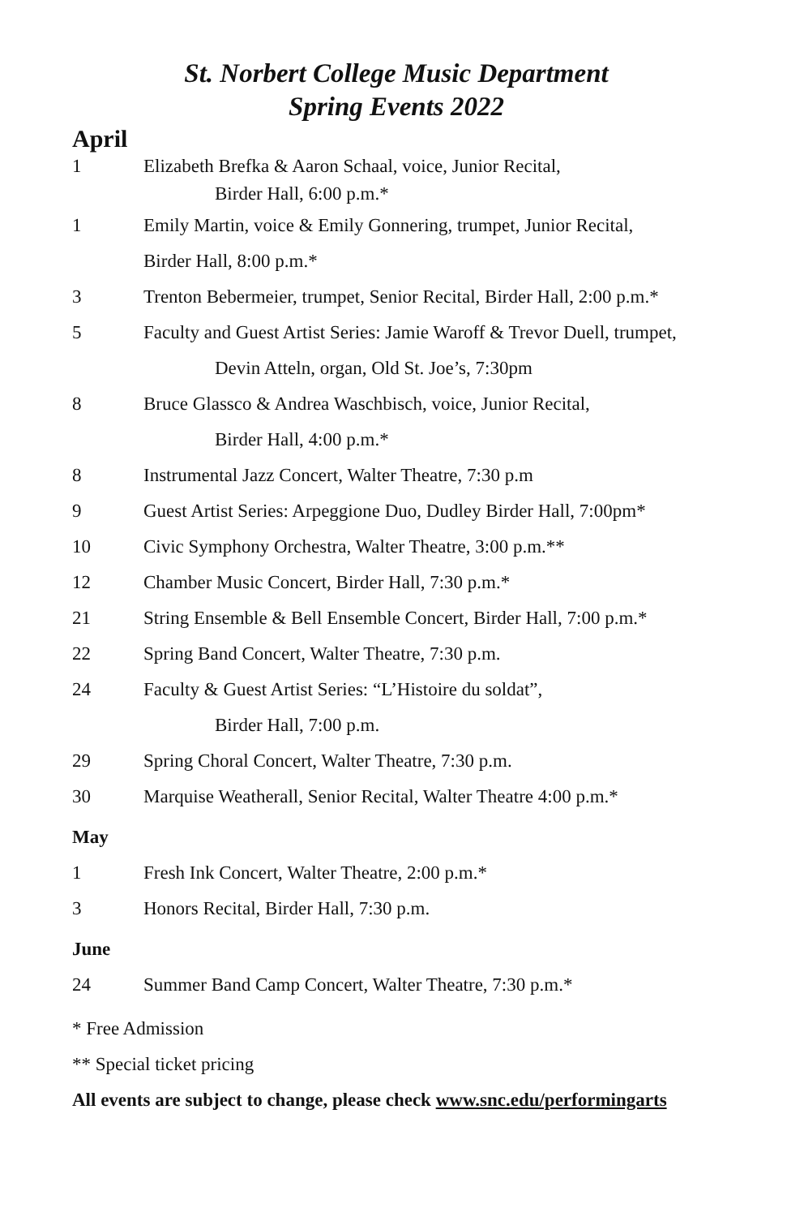St. Norbert College Music Department
Spring Events 2022
April
1 Elizabeth Brefka & Aaron Schaal, voice, Junior Recital,
Birder Hall, 6:00 p.m.*
1 Emily Martin, voice & Emily Gonnering, trumpet, Junior Recital,
Birder Hall, 8:00 p.m.*
3 Trenton Bebermeier, trumpet, Senior Recital, Birder Hall, 2:00 p.m.*
5 Faculty and Guest Artist Series: Jamie Waroff & Trevor Duell, trumpet,
Devin Atteln, organ, Old St. Joe’s, 7:30pm
8 Bruce Glassco & Andrea Waschbisch, voice, Junior Recital,
Birder Hall, 4:00 p.m.*
8 Instrumental Jazz Concert, Walter Theatre, 7:30 p.m
9 Guest Artist Series: Arpeggione Duo, Dudley Birder Hall, 7:00pm*
10 Civic Symphony Orchestra, Walter Theatre, 3:00 p.m.**
12 Chamber Music Concert, Birder Hall, 7:30 p.m.*
21 String Ensemble & Bell Ensemble Concert, Birder Hall, 7:00 p.m.*
22 Spring Band Concert, Walter Theatre, 7:30 p.m.
24 Faculty & Guest Artist Series: “L’Histoire du soldat”,
Birder Hall, 7:00 p.m.
29 Spring Choral Concert, Walter Theatre, 7:30 p.m.
30 Marquise Weatherall, Senior Recital, Walter Theatre 4:00 p.m.*
May
1 Fresh Ink Concert, Walter Theatre, 2:00 p.m.*
3 Honors Recital, Birder Hall, 7:30 p.m.
June
24 Summer Band Camp Concert, Walter Theatre, 7:30 p.m.*
* Free Admission
** Special ticket pricing
All events are subject to change, please check www.snc.edu/performingarts